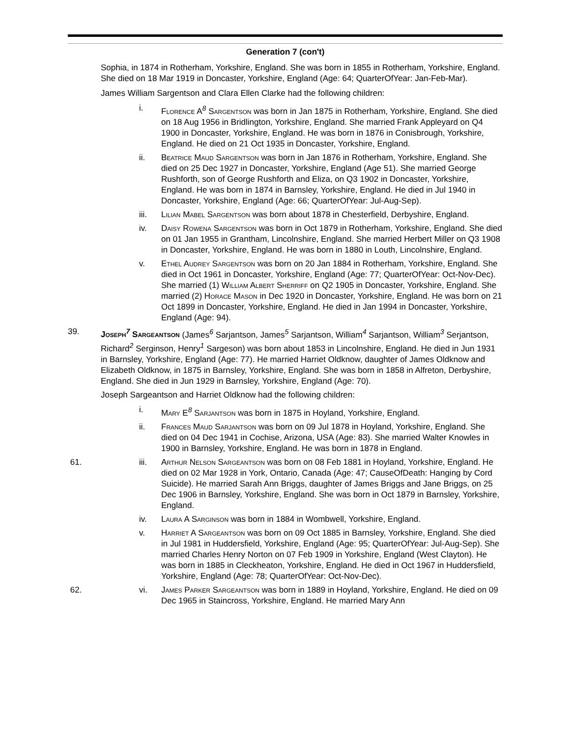Generation 7 (con't)
Sophia, in 1874 in Rotherham, Yorkshire, England. She was born in 1855 in Rotherham, Yorkshire, England. She died on 18 Mar 1919 in Doncaster, Yorkshire, England (Age: 64; QuarterOfYear: Jan-Feb-Mar).
James William Sargentson and Clara Ellen Clarke had the following children:
i. Florence A<sup>8</sup> Sargentson was born in Jan 1875 in Rotherham, Yorkshire, England. She died on 18 Aug 1956 in Bridlington, Yorkshire, England. She married Frank Appleyard on Q4 1900 in Doncaster, Yorkshire, England. He was born in 1876 in Conisbrough, Yorkshire, England. He died on 21 Oct 1935 in Doncaster, Yorkshire, England.
ii. Beatrice Maud Sargentson was born in Jan 1876 in Rotherham, Yorkshire, England. She died on 25 Dec 1927 in Doncaster, Yorkshire, England (Age 51). She married George Rushforth, son of George Rushforth and Eliza, on Q3 1902 in Doncaster, Yorkshire, England. He was born in 1874 in Barnsley, Yorkshire, England. He died in Jul 1940 in Doncaster, Yorkshire, England (Age: 66; QuarterOfYear: Jul-Aug-Sep).
iii. Lilian Mabel Sargentson was born about 1878 in Chesterfield, Derbyshire, England.
iv. Daisy Rowena Sargentson was born in Oct 1879 in Rotherham, Yorkshire, England. She died on 01 Jan 1955 in Grantham, Lincolnshire, England. She married Herbert Miller on Q3 1908 in Doncaster, Yorkshire, England. He was born in 1880 in Louth, Lincolnshire, England.
v. Ethel Audrey Sargentson was born on 20 Jan 1884 in Rotherham, Yorkshire, England. She died in Oct 1961 in Doncaster, Yorkshire, England (Age: 77; QuarterOfYear: Oct-Nov-Dec). She married (1) William Albert Sherriff on Q2 1905 in Doncaster, Yorkshire, England. She married (2) Horace Mason in Dec 1920 in Doncaster, Yorkshire, England. He was born on 21 Oct 1899 in Doncaster, Yorkshire, England. He died in Jan 1994 in Doncaster, Yorkshire, England (Age: 94).
39. Joseph<sup>7</sup> Sargeantson (James<sup>6</sup> Sarjantson, James<sup>5</sup> Sarjantson, William<sup>4</sup> Sarjantson, William<sup>3</sup> Serjantson, Richard<sup>2</sup> Serginson, Henry<sup>1</sup> Sargeson) was born about 1853 in Lincolnshire, England. He died in Jun 1931 in Barnsley, Yorkshire, England (Age: 77). He married Harriet Oldknow, daughter of James Oldknow and Elizabeth Oldknow, in 1875 in Barnsley, Yorkshire, England. She was born in 1858 in Alfreton, Derbyshire, England. She died in Jun 1929 in Barnsley, Yorkshire, England (Age: 70).
Joseph Sargeantson and Harriet Oldknow had the following children:
i. Mary E<sup>8</sup> Sarjantson was born in 1875 in Hoyland, Yorkshire, England.
ii. Frances Maud Sarjantson was born on 09 Jul 1878 in Hoyland, Yorkshire, England. She died on 04 Dec 1941 in Cochise, Arizona, USA (Age: 83). She married Walter Knowles in 1900 in Barnsley, Yorkshire, England. He was born in 1878 in England.
61. iii. Arthur Nelson Sargeantson was born on 08 Feb 1881 in Hoyland, Yorkshire, England. He died on 02 Mar 1928 in York, Ontario, Canada (Age: 47; CauseOfDeath: Hanging by Cord Suicide). He married Sarah Ann Briggs, daughter of James Briggs and Jane Briggs, on 25 Dec 1906 in Barnsley, Yorkshire, England. She was born in Oct 1879 in Barnsley, Yorkshire, England.
iv. Laura A Sarginson was born in 1884 in Wombwell, Yorkshire, England.
v. Harriet A Sargeantson was born on 09 Oct 1885 in Barnsley, Yorkshire, England. She died in Jul 1981 in Huddersfield, Yorkshire, England (Age: 95; QuarterOfYear: Jul-Aug-Sep). She married Charles Henry Norton on 07 Feb 1909 in Yorkshire, England (West Clayton). He was born in 1885 in Cleckheaton, Yorkshire, England. He died in Oct 1967 in Huddersfield, Yorkshire, England (Age: 78; QuarterOfYear: Oct-Nov-Dec).
62. vi. James Parker Sargeantson was born in 1889 in Hoyland, Yorkshire, England. He died on 09 Dec 1965 in Staincross, Yorkshire, England. He married Mary Ann